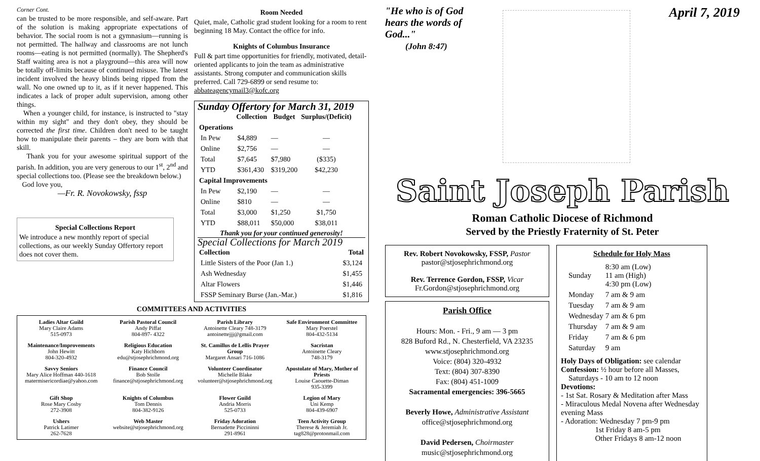Corner Cont.
can be trusted to be more responsible, and self-aware. Part of the solution is making appropriate expectations of behavior. The social room is not a gymnasium—running is not permitted. The hallway and classrooms are not lunch rooms—eating is not permitted (normally). The Shepherd's Staff waiting area is not a playground—this area will now be totally off-limits because of continued misuse. The latest incident involved the heavy blinds being ripped from the wall. No one owned up to it, as if it never happened. This indicates a lack of proper adult supervision, among other things.
When a younger child, for instance, is instructed to "stay within my sight" and they don't obey, they should be corrected the first time. Children don't need to be taught how to manipulate their parents – they are born with that skill.
Thank you for your awesome spiritual support of the parish. In addition, you are very generous to our 1<sup>st</sup>, 2<sup>nd</sup> and special collections too. (Please see the breakdown below.)
God love you,
—Fr. R. Novokowsky, fssp
Special Collections Report
We introduce a new monthly report of special collections, as our weekly Sunday Offertory report does not cover them.
Room Needed
Quiet, male, Catholic grad student looking for a room to rent beginning 18 May. Contact the office for info.
Knights of Columbus Insurance
Full & part time opportunities for friendly, motivated, detail-oriented applicants to join the team as administrative assistants. Strong computer and communication skills preferred. Call 729-6899 or send resume to: abbateagencymail3@kofc.org
Sunday Offertory for March 31, 2019
| | Collection | Budget | Surplus/(Deficit) |
| --- | --- | --- | --- |
| Operations | | | |
| In Pew | $4,889 | — | — |
| Online | $2,756 | — | — |
| Total | $7,645 | $7,980 | ($335) |
| YTD | $361,430 | $319,200 | $42,230 |
| Capital Improvements | | | |
| In Pew | $2,190 | — | — |
| Online | $810 | — | — |
| Total | $3,000 | $1,250 | $1,750 |
| YTD | $88,011 | $50,000 | $38,011 |
Thank you for your continued generosity!
Special Collections for March 2019
| Collection | Total |
| --- | --- |
| Little Sisters of the Poor (Jan 1.) | $3,124 |
| Ash Wednesday | $1,455 |
| Altar Flowers | $1,446 |
| FSSP Seminary Burse (Jan.-Mar.) | $1,816 |
COMMITTEES AND ACTIVITIES
| Ladies Altar Guild Mary Claire Adams 515-0973 | Parish Pastoral Council Andy Piffat 804-897- 4322 | Parish Library Antoinette Cleary 748-3179 antoinettejjj@gmail.com | Safe Environment Committee Mary Poerstel 804-432-5134 |
| Maintenance/Improvements John Hewitt 804-320-4932 | Religious Education Katy Hichborn edu@stjosephrichmond.org | St. Camillus de Lellis Prayer Group Margaret Ansari 716-1086 | Sacristan Antoinette Cleary 748-3179 |
| Savvy Seniors Mary Alice Hoffman 440-1618 matermisericordiae@yahoo.com | Finance Council Bob Stolle finance@stjosephrichmond.org | Volunteer Coordinator Michelle Blake volunteer@stjosephrichmond.org | Apostolate of Mary, Mother of Priests Louise Caouette-Diman 935-3399 |
| Gift Shop Rose Mary Cosby 272-3908 | Knights of Columbus Tom Dennis 804-382-9126 | Flower Guild Andria Morris 525-0733 | Legion of Mary Uni Kemp 804-439-6907 |
| Ushers Patrick Latimer 262-7628 | Web Master website@stjosephrichmond.org | Friday Adoration Bernadette Piccininni 291-8961 | Teen Activity Group Therese & Jeremiah Jr. tag828@protonmail.com |
"He who is of God
hears the words of
God..."
(John 8:47)
April 7, 2019
Saint Joseph Parish
Roman Catholic Diocese of Richmond
Served by the Priestly Fraternity of St. Peter
Rev. Robert Novokowsky, FSSP, Pastor
pastor@stjosephrichmond.org
Rev. Terrence Gordon, FSSP, Vicar
Fr.Gordon@stjosephrichmond.org
Parish Office
Hours: Mon. - Fri., 9 am — 3 pm
828 Buford Rd., N. Chesterfield, VA 23235
www.stjosephrichmond.org
Voice: (804) 320-4932
Text: (804) 307-8390
Fax: (804) 451-1009
Sacramental emergencies: 396-5665
Beverly Howe, Administrative Assistant
office@stjosephrichmond.org
David Pedersen, Choirmaster
music@stjosephrichmond.org
Schedule for Holy Mass
| Sunday | 8:30 am (Low) 11 am (High) 4:30 pm (Low) |
| Monday | 7 am & 9 am |
| Tuesday | 7 am & 9 am |
| Wednesday | 7 am & 6 pm |
| Thursday | 7 am & 9 am |
| Friday | 7 am & 6 pm |
| Saturday | 9 am |
Holy Days of Obligation: see calendar
Confession: ½ hour before all Masses,
Saturdays - 10 am to 12 noon
Devotions:
- 1st Sat. Rosary & Meditation after Mass
- Miraculous Medal Novena after Wednesday evening Mass
- Adoration: Wednesday 7 pm-9 pm
1st Friday 8 am-5 pm
Other Fridays 8 am-12 noon